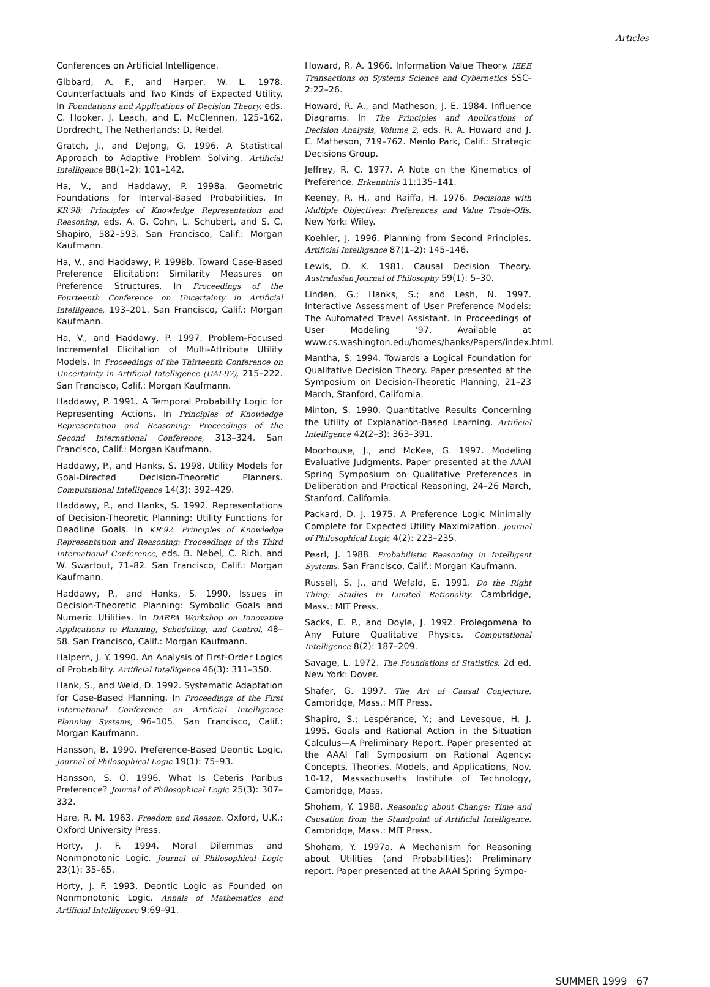Articles
Conferences on Artificial Intelligence.
Gibbard, A. F., and Harper, W. L. 1978. Counterfactuals and Two Kinds of Expected Utility. In Foundations and Applications of Decision Theory, eds. C. Hooker, J. Leach, and E. McClennen, 125–162. Dordrecht, The Netherlands: D. Reidel.
Gratch, J., and DeJong, G. 1996. A Statistical Approach to Adaptive Problem Solving. Artificial Intelligence 88(1–2): 101–142.
Ha, V., and Haddawy, P. 1998a. Geometric Foundations for Interval-Based Probabilities. In KR'98: Principles of Knowledge Representation and Reasoning, eds. A. G. Cohn, L. Schubert, and S. C. Shapiro, 582–593. San Francisco, Calif.: Morgan Kaufmann.
Ha, V., and Haddawy, P. 1998b. Toward Case-Based Preference Elicitation: Similarity Measures on Preference Structures. In Proceedings of the Fourteenth Conference on Uncertainty in Artificial Intelligence, 193–201. San Francisco, Calif.: Morgan Kaufmann.
Ha, V., and Haddawy, P. 1997. Problem-Focused Incremental Elicitation of Multi-Attribute Utility Models. In Proceedings of the Thirteenth Conference on Uncertainty in Artificial Intelligence (UAI-97), 215–222. San Francisco, Calif.: Morgan Kaufmann.
Haddawy, P. 1991. A Temporal Probability Logic for Representing Actions. In Principles of Knowledge Representation and Reasoning: Proceedings of the Second International Conference, 313–324. San Francisco, Calif.: Morgan Kaufmann.
Haddawy, P., and Hanks, S. 1998. Utility Models for Goal-Directed Decision-Theoretic Planners. Computational Intelligence 14(3): 392–429.
Haddawy, P., and Hanks, S. 1992. Representations of Decision-Theoretic Planning: Utility Functions for Deadline Goals. In KR'92. Principles of Knowledge Representation and Reasoning: Proceedings of the Third International Conference, eds. B. Nebel, C. Rich, and W. Swartout, 71–82. San Francisco, Calif.: Morgan Kaufmann.
Haddawy, P., and Hanks, S. 1990. Issues in Decision-Theoretic Planning: Symbolic Goals and Numeric Utilities. In DARPA Workshop on Innovative Applications to Planning, Scheduling, and Control, 48–58. San Francisco, Calif.: Morgan Kaufmann.
Halpern, J. Y. 1990. An Analysis of First-Order Logics of Probability. Artificial Intelligence 46(3): 311–350.
Hank, S., and Weld, D. 1992. Systematic Adaptation for Case-Based Planning. In Proceedings of the First International Conference on Artificial Intelligence Planning Systems, 96–105. San Francisco, Calif.: Morgan Kaufmann.
Hansson, B. 1990. Preference-Based Deontic Logic. Journal of Philosophical Logic 19(1): 75–93.
Hansson, S. O. 1996. What Is Ceteris Paribus Preference? Journal of Philosophical Logic 25(3): 307–332.
Hare, R. M. 1963. Freedom and Reason. Oxford, U.K.: Oxford University Press.
Horty, J. F. 1994. Moral Dilemmas and Nonmonotonic Logic. Journal of Philosophical Logic 23(1): 35–65.
Horty, J. F. 1993. Deontic Logic as Founded on Nonmonotonic Logic. Annals of Mathematics and Artificial Intelligence 9:69–91.
Howard, R. A. 1966. Information Value Theory. IEEE Transactions on Systems Science and Cybernetics SSC-2:22–26.
Howard, R. A., and Matheson, J. E. 1984. Influence Diagrams. In The Principles and Applications of Decision Analysis, Volume 2, eds. R. A. Howard and J. E. Matheson, 719–762. Menlo Park, Calif.: Strategic Decisions Group.
Jeffrey, R. C. 1977. A Note on the Kinematics of Preference. Erkenntnis 11:135–141.
Keeney, R. H., and Raiffa, H. 1976. Decisions with Multiple Objectives: Preferences and Value Trade-Offs. New York: Wiley.
Koehler, J. 1996. Planning from Second Principles. Artificial Intelligence 87(1–2): 145–146.
Lewis, D. K. 1981. Causal Decision Theory. Australasian Journal of Philosophy 59(1): 5–30.
Linden, G.; Hanks, S.; and Lesh, N. 1997. Interactive Assessment of User Preference Models: The Automated Travel Assistant. In Proceedings of User Modeling '97. Available at www.cs.washington.edu/homes/hanks/Papers/index.html.
Mantha, S. 1994. Towards a Logical Foundation for Qualitative Decision Theory. Paper presented at the Symposium on Decision-Theoretic Planning, 21–23 March, Stanford, California.
Minton, S. 1990. Quantitative Results Concerning the Utility of Explanation-Based Learning. Artificial Intelligence 42(2–3): 363–391.
Moorhouse, J., and McKee, G. 1997. Modeling Evaluative Judgments. Paper presented at the AAAI Spring Symposium on Qualitative Preferences in Deliberation and Practical Reasoning, 24–26 March, Stanford, California.
Packard, D. J. 1975. A Preference Logic Minimally Complete for Expected Utility Maximization. Journal of Philosophical Logic 4(2): 223–235.
Pearl, J. 1988. Probabilistic Reasoning in Intelligent Systems. San Francisco, Calif.: Morgan Kaufmann.
Russell, S. J., and Wefald, E. 1991. Do the Right Thing: Studies in Limited Rationality. Cambridge, Mass.: MIT Press.
Sacks, E. P., and Doyle, J. 1992. Prolegomena to Any Future Qualitative Physics. Computational Intelligence 8(2): 187–209.
Savage, L. 1972. The Foundations of Statistics. 2d ed. New York: Dover.
Shafer, G. 1997. The Art of Causal Conjecture. Cambridge, Mass.: MIT Press.
Shapiro, S.; Lespérance, Y.; and Levesque, H. J. 1995. Goals and Rational Action in the Situation Calculus—A Preliminary Report. Paper presented at the AAAI Fall Symposium on Rational Agency: Concepts, Theories, Models, and Applications, Nov. 10-12, Massachusetts Institute of Technology, Cambridge, Mass.
Shoham, Y. 1988. Reasoning about Change: Time and Causation from the Standpoint of Artificial Intelligence. Cambridge, Mass.: MIT Press.
Shoham, Y. 1997a. A Mechanism for Reasoning about Utilities (and Probabilities): Preliminary report. Paper presented at the AAAI Spring Sympo-
SUMMER 1999 67